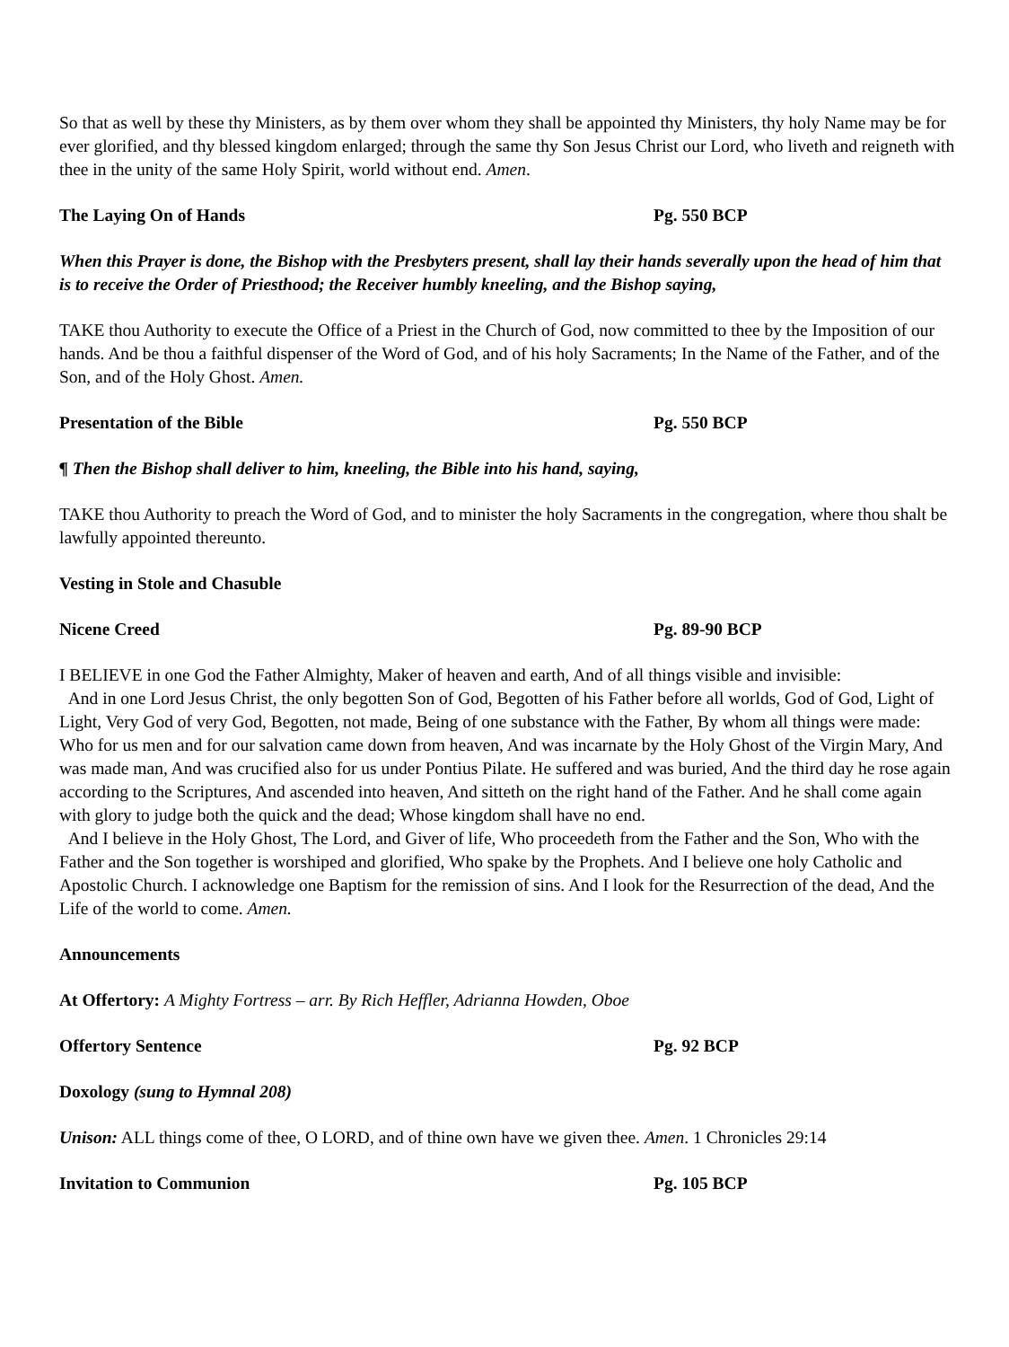So that as well by these thy Ministers, as by them over whom they shall be appointed thy Ministers, thy holy Name may be for ever glorified, and thy blessed kingdom enlarged; through the same thy Son Jesus Christ our Lord, who liveth and reigneth with thee in the unity of the same Holy Spirit, world without end. Amen.
The Laying On of Hands Pg. 550 BCP
When this Prayer is done, the Bishop with the Presbyters present, shall lay their hands severally upon the head of him that is to receive the Order of Priesthood; the Receiver humbly kneeling, and the Bishop saying,
TAKE thou Authority to execute the Office of a Priest in the Church of God, now committed to thee by the Imposition of our hands. And be thou a faithful dispenser of the Word of God, and of his holy Sacraments; In the Name of the Father, and of the Son, and of the Holy Ghost. Amen.
Presentation of the Bible Pg. 550 BCP
¶ Then the Bishop shall deliver to him, kneeling, the Bible into his hand, saying,
TAKE thou Authority to preach the Word of God, and to minister the holy Sacraments in the congregation, where thou shalt be lawfully appointed thereunto.
Vesting in Stole and Chasuble
Nicene Creed Pg. 89-90 BCP
I BELIEVE in one God the Father Almighty, Maker of heaven and earth, And of all things visible and invisible:
And in one Lord Jesus Christ, the only begotten Son of God, Begotten of his Father before all worlds, God of God, Light of Light, Very God of very God, Begotten, not made, Being of one substance with the Father, By whom all things were made: Who for us men and for our salvation came down from heaven, And was incarnate by the Holy Ghost of the Virgin Mary, And was made man, And was crucified also for us under Pontius Pilate. He suffered and was buried, And the third day he rose again according to the Scriptures, And ascended into heaven, And sitteth on the right hand of the Father. And he shall come again with glory to judge both the quick and the dead; Whose kingdom shall have no end.
And I believe in the Holy Ghost, The Lord, and Giver of life, Who proceedeth from the Father and the Son, Who with the Father and the Son together is worshiped and glorified, Who spake by the Prophets. And I believe one holy Catholic and Apostolic Church. I acknowledge one Baptism for the remission of sins. And I look for the Resurrection of the dead, And the Life of the world to come. Amen.
Announcements
At Offertory: A Mighty Fortress – arr. By Rich Heffler, Adrianna Howden, Oboe
Offertory Sentence Pg. 92 BCP
Doxology (sung to Hymnal 208)
Unison: ALL things come of thee, O LORD, and of thine own have we given thee. Amen. 1 Chronicles 29:14
Invitation to Communion Pg. 105 BCP